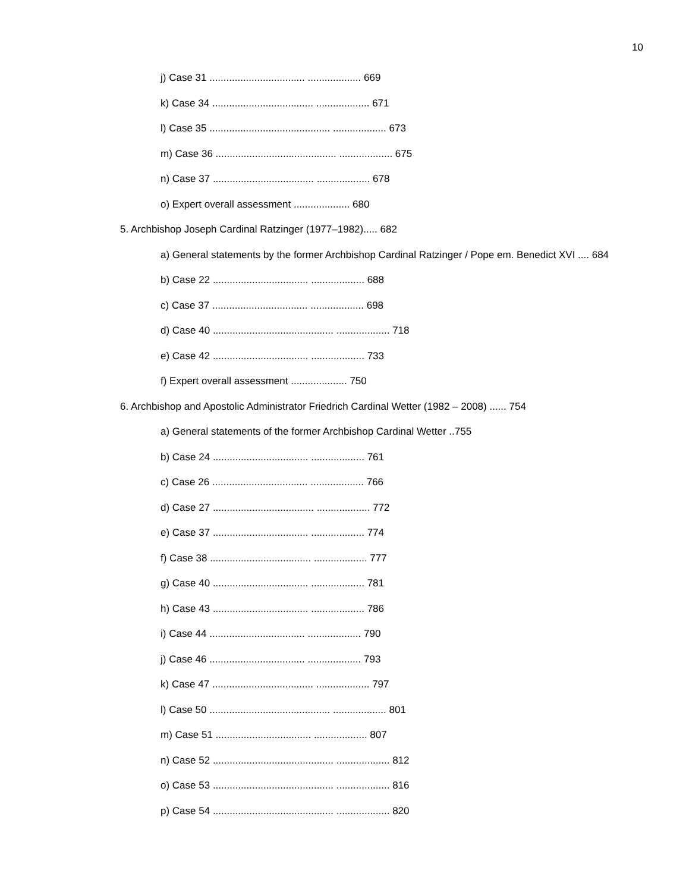10
j) Case 31 .................................. ................... 669
k) Case 34 .................................... ................... 671
l) Case 35 ........................................... ................... 673
m) Case 36 ........................................... ................... 675
n) Case 37 .................................... ................... 678
o) Expert overall assessment .................... 680
5. Archbishop Joseph Cardinal Ratzinger (1977–1982)..... 682
a) General statements by the former Archbishop Cardinal Ratzinger / Pope em. Benedict XVI .... 684
b) Case 22 .................................. ................... 688
c) Case 37 .................................. ................... 698
d) Case 40 ........................................... ................... 718
e) Case 42 .................................. ................... 733
f) Expert overall assessment .................... 750
6. Archbishop and Apostolic Administrator Friedrich Cardinal Wetter (1982 – 2008) ...... 754
a) General statements of the former Archbishop Cardinal Wetter ..755
b) Case 24 .................................. ................... 761
c) Case 26 .................................. ................... 766
d) Case 27 .................................... ................... 772
e) Case 37 .................................. ................... 774
f) Case 38 .................................... ................... 777
g) Case 40 .................................. ................... 781
h) Case 43 .................................. ................... 786
i) Case 44 .................................. ................... 790
j) Case 46 .................................. ................... 793
k) Case 47 .................................... ................... 797
l) Case 50 ........................................... ................... 801
m) Case 51 .................................. ................... 807
n) Case 52 ........................................... ................... 812
o) Case 53 ........................................... ................... 816
p) Case 54 ........................................... ................... 820